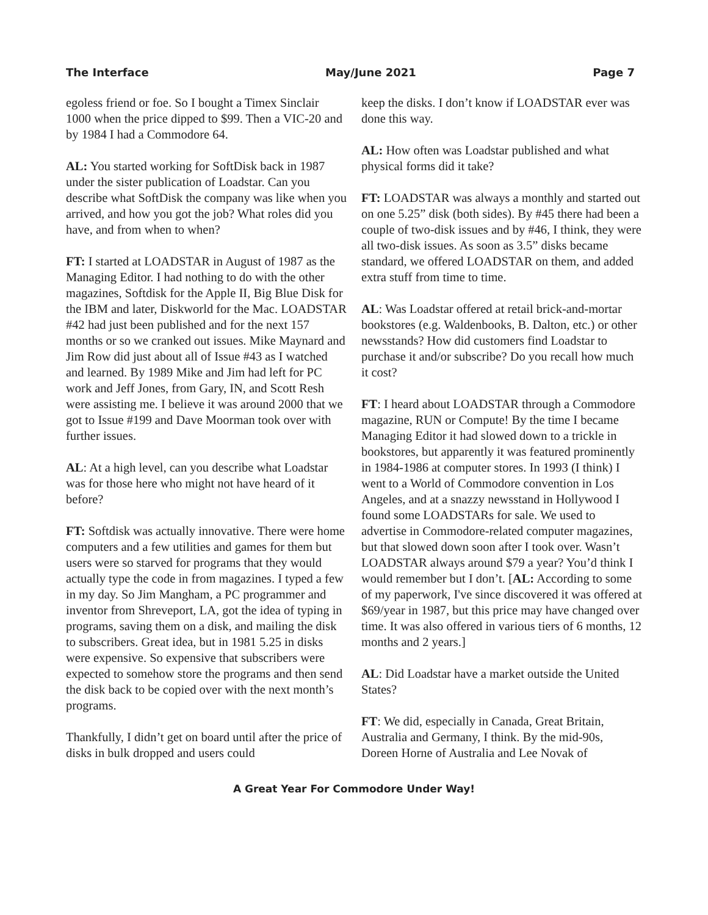The Interface May/June 2021 Page 7
egoless friend or foe. So I bought a Timex Sinclair 1000 when the price dipped to $99. Then a VIC-20 and by 1984 I had a Commodore 64.
AL: You started working for SoftDisk back in 1987 under the sister publication of Loadstar. Can you describe what SoftDisk the company was like when you arrived, and how you got the job? What roles did you have, and from when to when?
FT: I started at LOADSTAR in August of 1987 as the Managing Editor. I had nothing to do with the other magazines, Softdisk for the Apple II, Big Blue Disk for the IBM and later, Diskworld for the Mac. LOADSTAR #42 had just been published and for the next 157 months or so we cranked out issues. Mike Maynard and Jim Row did just about all of Issue #43 as I watched and learned. By 1989 Mike and Jim had left for PC work and Jeff Jones, from Gary, IN, and Scott Resh were assisting me. I believe it was around 2000 that we got to Issue #199 and Dave Moorman took over with further issues.
AL: At a high level, can you describe what Loadstar was for those here who might not have heard of it before?
FT: Softdisk was actually innovative. There were home computers and a few utilities and games for them but users were so starved for programs that they would actually type the code in from magazines. I typed a few in my day. So Jim Mangham, a PC programmer and inventor from Shreveport, LA, got the idea of typing in programs, saving them on a disk, and mailing the disk to subscribers. Great idea, but in 1981 5.25 in disks were expensive. So expensive that subscribers were expected to somehow store the programs and then send the disk back to be copied over with the next month’s programs.
Thankfully, I didn’t get on board until after the price of disks in bulk dropped and users could
keep the disks. I don’t know if LOADSTAR ever was done this way.
AL: How often was Loadstar published and what physical forms did it take?
FT: LOADSTAR was always a monthly and started out on one 5.25” disk (both sides). By #45 there had been a couple of two-disk issues and by #46, I think, they were all two-disk issues. As soon as 3.5” disks became standard, we offered LOADSTAR on them, and added extra stuff from time to time.
AL: Was Loadstar offered at retail brick-and-mortar bookstores (e.g. Waldenbooks, B. Dalton, etc.) or other newsstands? How did customers find Loadstar to purchase it and/or subscribe? Do you recall how much it cost?
FT: I heard about LOADSTAR through a Commodore magazine, RUN or Compute! By the time I became Managing Editor it had slowed down to a trickle in bookstores, but apparently it was featured prominently in 1984-1986 at computer stores. In 1993 (I think) I went to a World of Commodore convention in Los Angeles, and at a snazzy newsstand in Hollywood I found some LOADSTARs for sale. We used to advertise in Commodore-related computer magazines, but that slowed down soon after I took over. Wasn’t LOADSTAR always around $79 a year? You’d think I would remember but I don’t. [AL: According to some of my paperwork, I've since discovered it was offered at $69/year in 1987, but this price may have changed over time. It was also offered in various tiers of 6 months, 12 months and 2 years.]
AL: Did Loadstar have a market outside the United States?
FT: We did, especially in Canada, Great Britain, Australia and Germany, I think. By the mid-90s, Doreen Horne of Australia and Lee Novak of
A Great Year For Commodore Under Way!